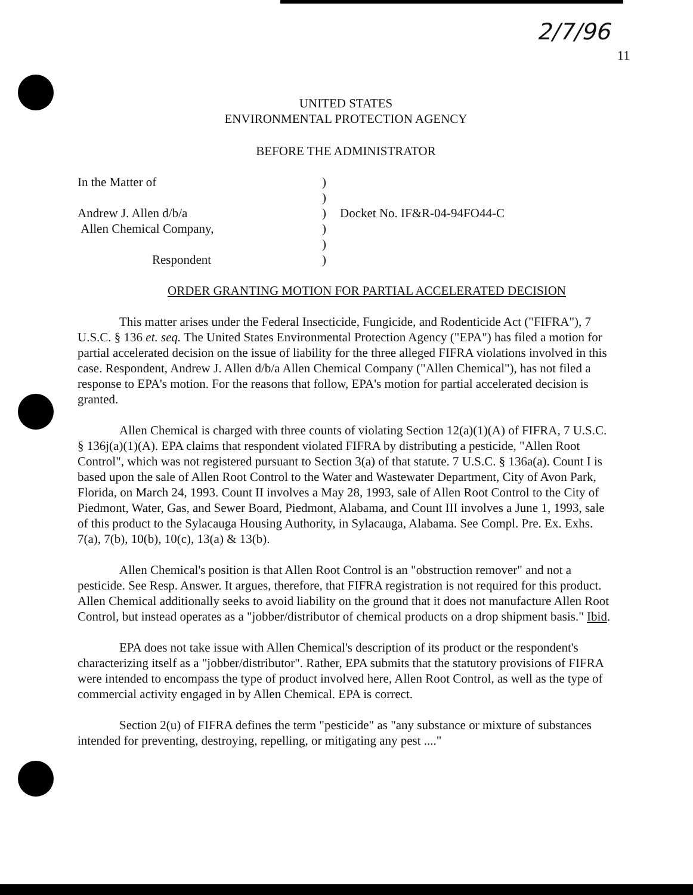2/7/96
11
UNITED STATES
ENVIRONMENTAL PROTECTION AGENCY
BEFORE THE ADMINISTRATOR
| In the Matter of | ) | |
| | ) | |
| Andrew J. Allen d/b/a | ) | Docket No. IF&R-04-94FO44-C |
| Allen Chemical Company, | ) | |
| | ) | |
| Respondent | ) | |
ORDER GRANTING MOTION FOR PARTIAL ACCELERATED DECISION
This matter arises under the Federal Insecticide, Fungicide, and Rodenticide Act ("FIFRA"), 7 U.S.C. § 136 et. seq. The United States Environmental Protection Agency ("EPA") has filed a motion for partial accelerated decision on the issue of liability for the three alleged FIFRA violations involved in this case. Respondent, Andrew J. Allen d/b/a Allen Chemical Company ("Allen Chemical"), has not filed a response to EPA's motion. For the reasons that follow, EPA's motion for partial accelerated decision is granted.
Allen Chemical is charged with three counts of violating Section 12(a)(1)(A) of FIFRA, 7 U.S.C. § 136j(a)(1)(A). EPA claims that respondent violated FIFRA by distributing a pesticide, "Allen Root Control", which was not registered pursuant to Section 3(a) of that statute. 7 U.S.C. § 136a(a). Count I is based upon the sale of Allen Root Control to the Water and Wastewater Department, City of Avon Park, Florida, on March 24, 1993. Count II involves a May 28, 1993, sale of Allen Root Control to the City of Piedmont, Water, Gas, and Sewer Board, Piedmont, Alabama, and Count III involves a June 1, 1993, sale of this product to the Sylacauga Housing Authority, in Sylacauga, Alabama. See Compl. Pre. Ex. Exhs. 7(a), 7(b), 10(b), 10(c), 13(a) & 13(b).
Allen Chemical's position is that Allen Root Control is an "obstruction remover" and not a pesticide. See Resp. Answer. It argues, therefore, that FIFRA registration is not required for this product. Allen Chemical additionally seeks to avoid liability on the ground that it does not manufacture Allen Root Control, but instead operates as a "jobber/distributor of chemical products on a drop shipment basis." Ibid.
EPA does not take issue with Allen Chemical's description of its product or the respondent's characterizing itself as a "jobber/distributor". Rather, EPA submits that the statutory provisions of FIFRA were intended to encompass the type of product involved here, Allen Root Control, as well as the type of commercial activity engaged in by Allen Chemical. EPA is correct.
Section 2(u) of FIFRA defines the term "pesticide" as "any substance or mixture of substances intended for preventing, destroying, repelling, or mitigating any pest ...."